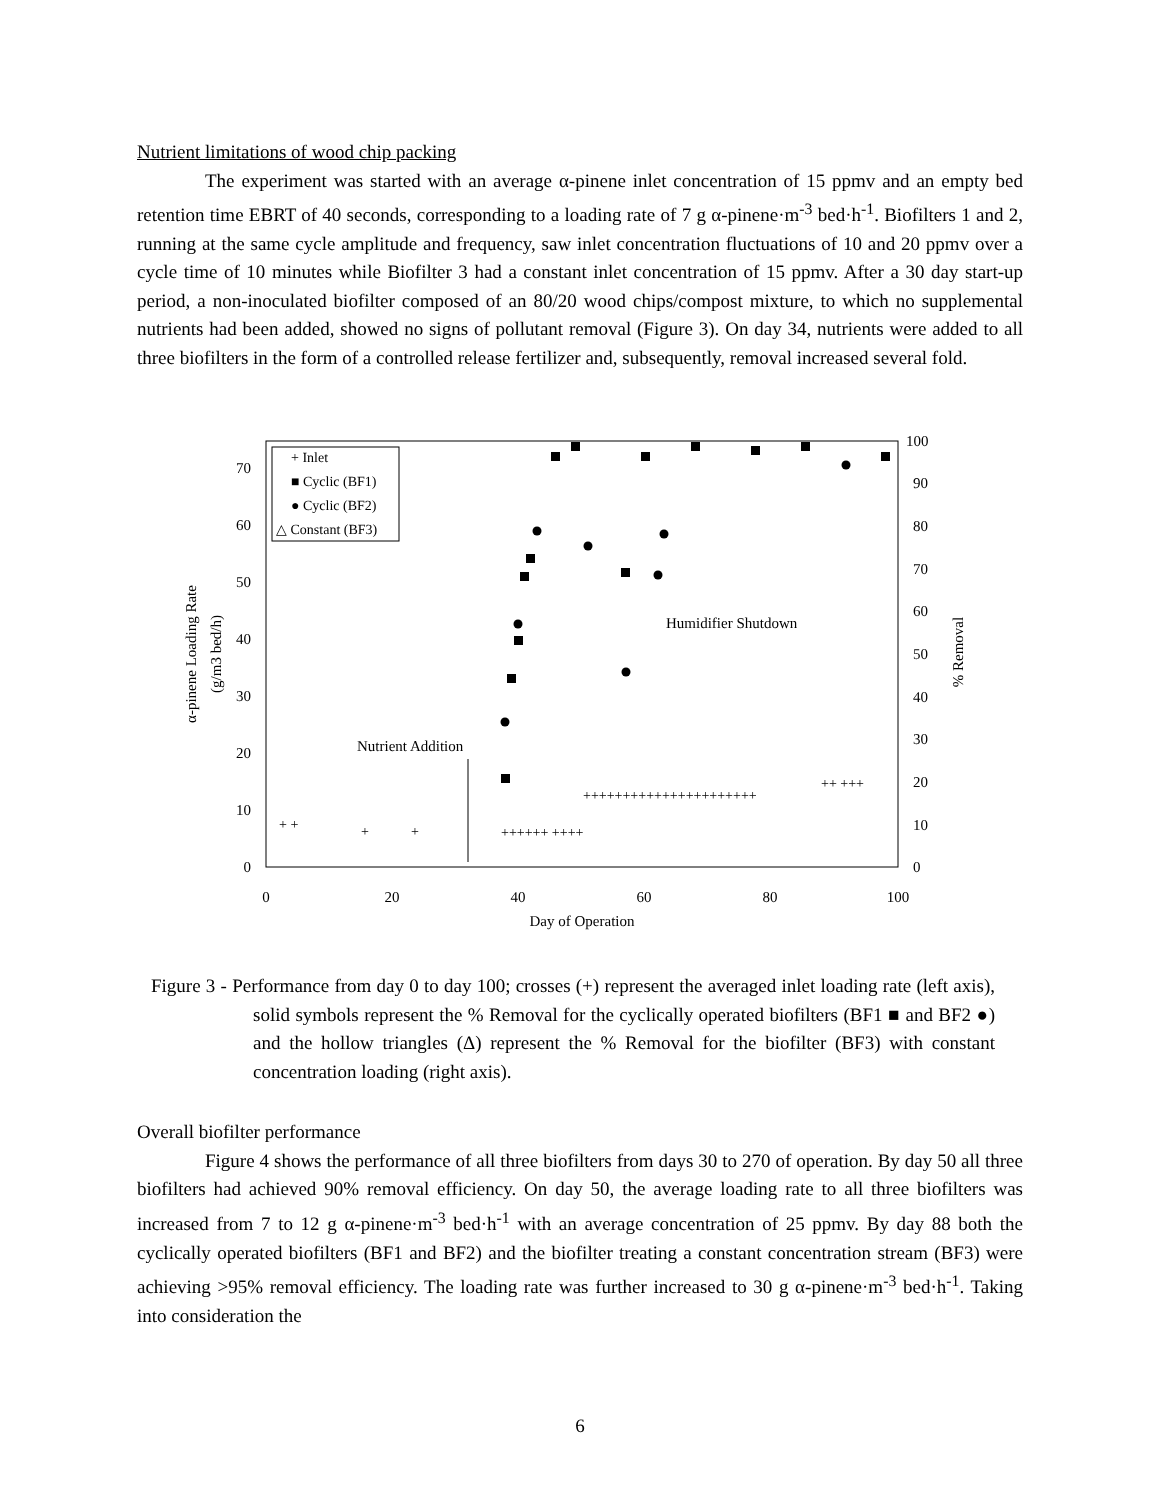Nutrient limitations of wood chip packing
The experiment was started with an average α-pinene inlet concentration of 15 ppmv and an empty bed retention time EBRT of 40 seconds, corresponding to a loading rate of 7 g α-pinene·m<sup>-3</sup> bed·h<sup>-1</sup>. Biofilters 1 and 2, running at the same cycle amplitude and frequency, saw inlet concentration fluctuations of 10 and 20 ppmv over a cycle time of 10 minutes while Biofilter 3 had a constant inlet concentration of 15 ppmv. After a 30 day start-up period, a non-inoculated biofilter composed of an 80/20 wood chips/compost mixture, to which no supplemental nutrients had been added, showed no signs of pollutant removal (Figure 3). On day 34, nutrients were added to all three biofilters in the form of a controlled release fertilizer and, subsequently, removal increased several fold.
0
10
20
30
40
50
60
70
0
10
20
30
40
50
60
70
80
90
100
0
20
40
60
80
100
Day of Operation
α-pinene Loading Rate
(g/m3 bed/h)
% Removal
Nutrient Addition
Humidifier Shutdown
+ Inlet
■ Cyclic (BF1)
● Cyclic (BF2)
△ Constant (BF3)
+ +
+
+
++++++ ++++
++++++++++++++++++++++
++ +++
Figure 3 - Performance from day 0 to day 100; crosses (+) represent the averaged inlet loading rate (left axis), solid symbols represent the % Removal for the cyclically operated biofilters (BF1 ■ and BF2 ●) and the hollow triangles (Δ) represent the % Removal for the biofilter (BF3) with constant concentration loading (right axis).
Overall biofilter performance
Figure 4 shows the performance of all three biofilters from days 30 to 270 of operation. By day 50 all three biofilters had achieved 90% removal efficiency. On day 50, the average loading rate to all three biofilters was increased from 7 to 12 g α-pinene·m<sup>-3</sup> bed·h<sup>-1</sup> with an average concentration of 25 ppmv. By day 88 both the cyclically operated biofilters (BF1 and BF2) and the biofilter treating a constant concentration stream (BF3) were achieving >95% removal efficiency. The loading rate was further increased to 30 g α-pinene·m<sup>-3</sup> bed·h<sup>-1</sup>. Taking into consideration the
6